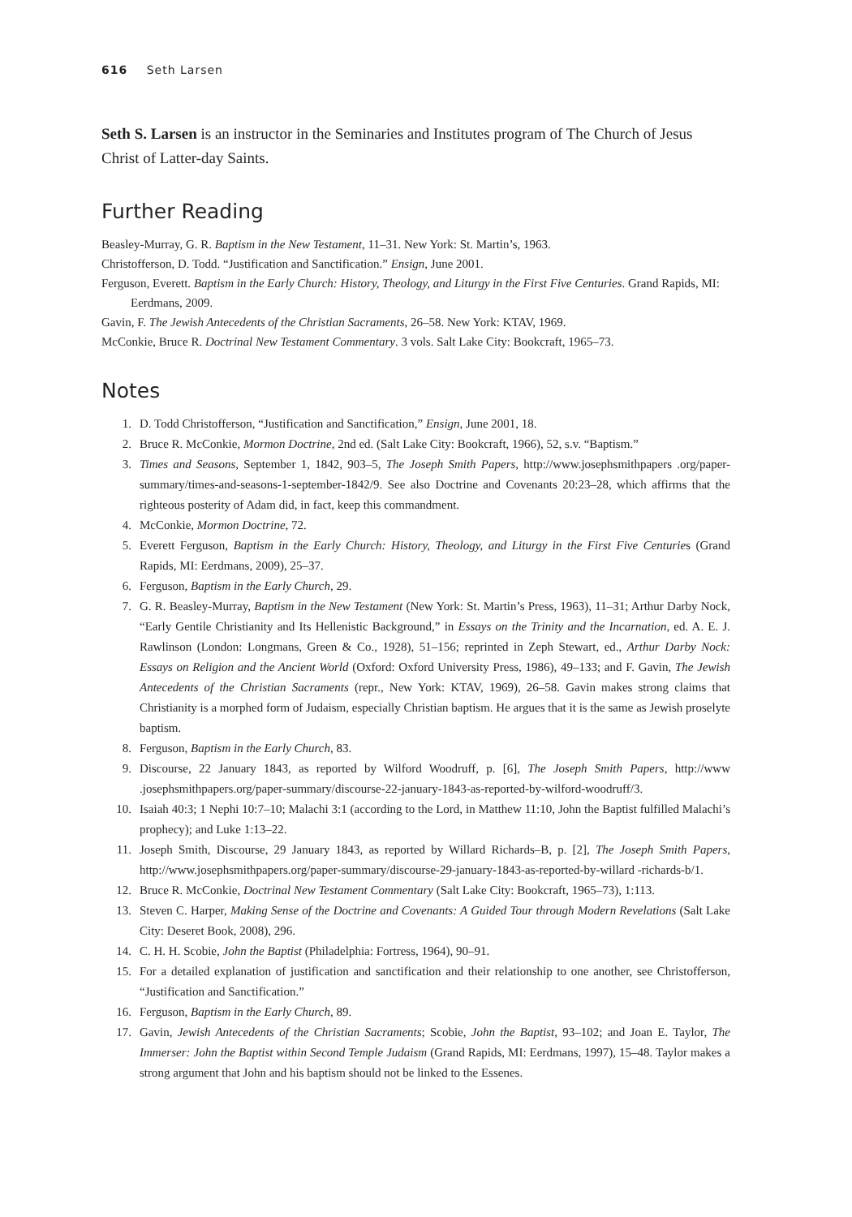616 Seth Larsen
Seth S. Larsen is an instructor in the Seminaries and Institutes program of The Church of Jesus Christ of Latter-day Saints.
Further Reading
Beasley-Murray, G. R. Baptism in the New Testament, 11–31. New York: St. Martin’s, 1963.
Christofferson, D. Todd. “Justification and Sanctification.” Ensign, June 2001.
Ferguson, Everett. Baptism in the Early Church: History, Theology, and Liturgy in the First Five Centuries. Grand Rapids, MI: Eerdmans, 2009.
Gavin, F. The Jewish Antecedents of the Christian Sacraments, 26–58. New York: KTAV, 1969.
McConkie, Bruce R. Doctrinal New Testament Commentary. 3 vols. Salt Lake City: Bookcraft, 1965–73.
Notes
1. D. Todd Christofferson, “Justification and Sanctification,” Ensign, June 2001, 18.
2. Bruce R. McConkie, Mormon Doctrine, 2nd ed. (Salt Lake City: Bookcraft, 1966), 52, s.v. “Baptism.”
3. Times and Seasons, September 1, 1842, 903–5, The Joseph Smith Papers, http://www.josephsmithpapers .org/paper-summary/times-and-seasons-1-september-1842/9. See also Doctrine and Covenants 20:23–28, which affirms that the righteous posterity of Adam did, in fact, keep this commandment.
4. McConkie, Mormon Doctrine, 72.
5. Everett Ferguson, Baptism in the Early Church: History, Theology, and Liturgy in the First Five Centuries (Grand Rapids, MI: Eerdmans, 2009), 25–37.
6. Ferguson, Baptism in the Early Church, 29.
7. G. R. Beasley-Murray, Baptism in the New Testament (New York: St. Martin’s Press, 1963), 11–31; Arthur Darby Nock, “Early Gentile Christianity and Its Hellenistic Background,” in Essays on the Trinity and the Incarnation, ed. A. E. J. Rawlinson (London: Longmans, Green & Co., 1928), 51–156; reprinted in Zeph Stewart, ed., Arthur Darby Nock: Essays on Religion and the Ancient World (Oxford: Oxford University Press, 1986), 49–133; and F. Gavin, The Jewish Antecedents of the Christian Sacraments (repr., New York: KTAV, 1969), 26–58. Gavin makes strong claims that Christianity is a morphed form of Judaism, especially Christian baptism. He argues that it is the same as Jewish proselyte baptism.
8. Ferguson, Baptism in the Early Church, 83.
9. Discourse, 22 January 1843, as reported by Wilford Woodruff, p. [6], The Joseph Smith Papers, http://www .josephsmithpapers.org/paper-summary/discourse-22-january-1843-as-reported-by-wilford-woodruff/3.
10. Isaiah 40:3; 1 Nephi 10:7–10; Malachi 3:1 (according to the Lord, in Matthew 11:10, John the Baptist fulfilled Malachi’s prophecy); and Luke 1:13–22.
11. Joseph Smith, Discourse, 29 January 1843, as reported by Willard Richards–B, p. [2], The Joseph Smith Papers, http://www.josephsmithpapers.org/paper-summary/discourse-29-january-1843-as-reported-by-willard -richards-b/1.
12. Bruce R. McConkie, Doctrinal New Testament Commentary (Salt Lake City: Bookcraft, 1965–73), 1:113.
13. Steven C. Harper, Making Sense of the Doctrine and Covenants: A Guided Tour through Modern Revelations (Salt Lake City: Deseret Book, 2008), 296.
14. C. H. H. Scobie, John the Baptist (Philadelphia: Fortress, 1964), 90–91.
15. For a detailed explanation of justification and sanctification and their relationship to one another, see Christofferson, “Justification and Sanctification.”
16. Ferguson, Baptism in the Early Church, 89.
17. Gavin, Jewish Antecedents of the Christian Sacraments; Scobie, John the Baptist, 93–102; and Joan E. Taylor, The Immerser: John the Baptist within Second Temple Judaism (Grand Rapids, MI: Eerdmans, 1997), 15–48. Taylor makes a strong argument that John and his baptism should not be linked to the Essenes.